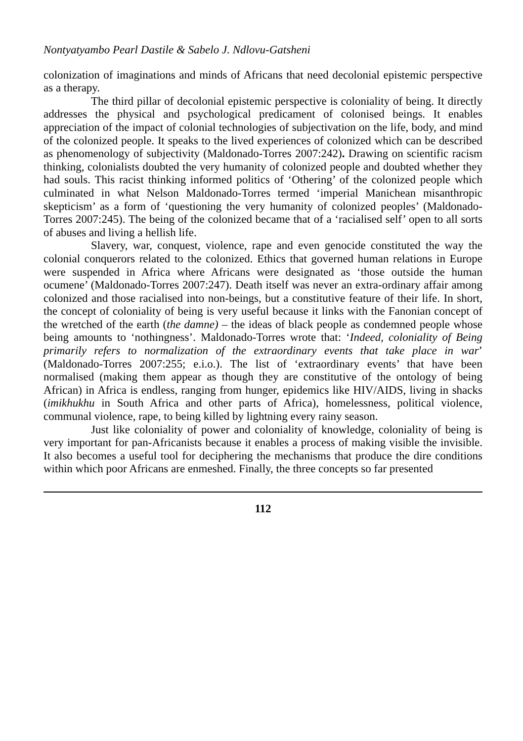Nontyatyambo Pearl Dastile & Sabelo J. Ndlovu-Gatsheni
colonization of imaginations and minds of Africans that need decolonial epistemic perspective as a therapy.
The third pillar of decolonial epistemic perspective is coloniality of being. It directly addresses the physical and psychological predicament of colonised beings. It enables appreciation of the impact of colonial technologies of subjectivation on the life, body, and mind of the colonized people. It speaks to the lived experiences of colonized which can be described as phenomenology of subjectivity (Maldonado-Torres 2007:242). Drawing on scientific racism thinking, colonialists doubted the very humanity of colonized people and doubted whether they had souls. This racist thinking informed politics of ‘Othering’ of the colonized people which culminated in what Nelson Maldonado-Torres termed ‘imperial Manichean misanthropic skepticism’ as a form of ‘questioning the very humanity of colonized peoples’ (Maldonado-Torres 2007:245). The being of the colonized became that of a ‘racialised self’ open to all sorts of abuses and living a hellish life.
Slavery, war, conquest, violence, rape and even genocide constituted the way the colonial conquerors related to the colonized. Ethics that governed human relations in Europe were suspended in Africa where Africans were designated as ‘those outside the human ocumene’ (Maldonado-Torres 2007:247). Death itself was never an extra-ordinary affair among colonized and those racialised into non-beings, but a constitutive feature of their life. In short, the concept of coloniality of being is very useful because it links with the Fanonian concept of the wretched of the earth (the damne) – the ideas of black people as condemned people whose being amounts to ‘nothingness’. Maldonado-Torres wrote that: ‘Indeed, coloniality of Being primarily refers to normalization of the extraordinary events that take place in war’ (Maldonado-Torres 2007:255; e.i.o.). The list of ‘extraordinary events’ that have been normalised (making them appear as though they are constitutive of the ontology of being African) in Africa is endless, ranging from hunger, epidemics like HIV/AIDS, living in shacks (imikhukhu in South Africa and other parts of Africa), homelessness, political violence, communal violence, rape, to being killed by lightning every rainy season.
Just like coloniality of power and coloniality of knowledge, coloniality of being is very important for pan-Africanists because it enables a process of making visible the invisible. It also becomes a useful tool for deciphering the mechanisms that produce the dire conditions within which poor Africans are enmeshed. Finally, the three concepts so far presented
112